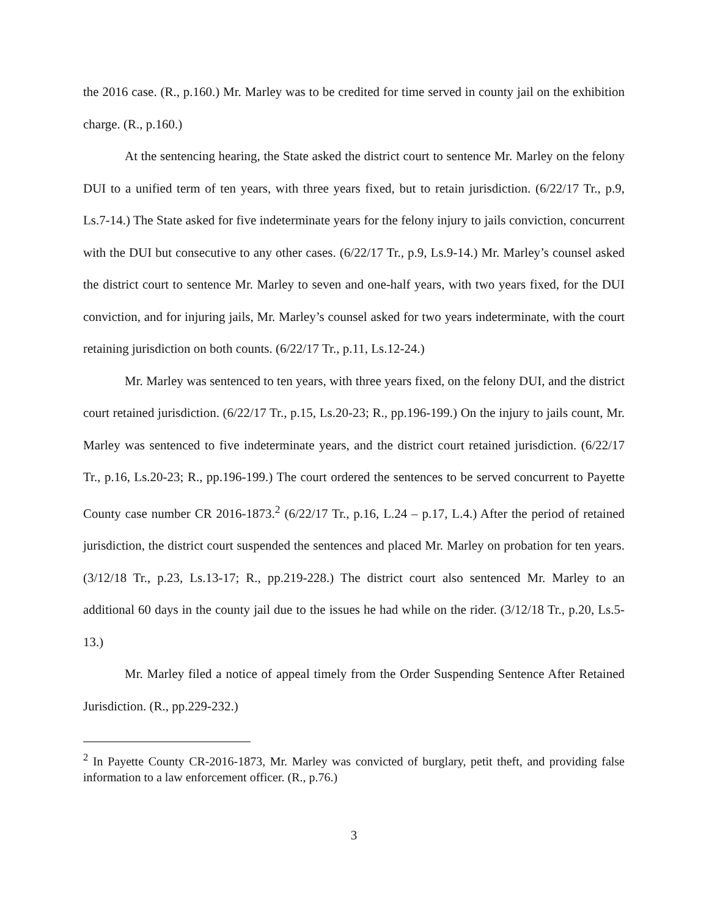the 2016 case. (R., p.160.) Mr. Marley was to be credited for time served in county jail on the exhibition charge. (R., p.160.)
At the sentencing hearing, the State asked the district court to sentence Mr. Marley on the felony DUI to a unified term of ten years, with three years fixed, but to retain jurisdiction. (6/22/17 Tr., p.9, Ls.7-14.) The State asked for five indeterminate years for the felony injury to jails conviction, concurrent with the DUI but consecutive to any other cases. (6/22/17 Tr., p.9, Ls.9-14.) Mr. Marley’s counsel asked the district court to sentence Mr. Marley to seven and one-half years, with two years fixed, for the DUI conviction, and for injuring jails, Mr. Marley’s counsel asked for two years indeterminate, with the court retaining jurisdiction on both counts. (6/22/17 Tr., p.11, Ls.12-24.)
Mr. Marley was sentenced to ten years, with three years fixed, on the felony DUI, and the district court retained jurisdiction. (6/22/17 Tr., p.15, Ls.20-23; R., pp.196-199.) On the injury to jails count, Mr. Marley was sentenced to five indeterminate years, and the district court retained jurisdiction. (6/22/17 Tr., p.16, Ls.20-23; R., pp.196-199.) The court ordered the sentences to be served concurrent to Payette County case number CR 2016-1873.<sup>2</sup> (6/22/17 Tr., p.16, L.24 – p.17, L.4.) After the period of retained jurisdiction, the district court suspended the sentences and placed Mr. Marley on probation for ten years. (3/12/18 Tr., p.23, Ls.13-17; R., pp.219-228.) The district court also sentenced Mr. Marley to an additional 60 days in the county jail due to the issues he had while on the rider. (3/12/18 Tr., p.20, Ls.5-13.)
Mr. Marley filed a notice of appeal timely from the Order Suspending Sentence After Retained Jurisdiction. (R., pp.229-232.)
<sup>2</sup> In Payette County CR-2016-1873, Mr. Marley was convicted of burglary, petit theft, and providing false information to a law enforcement officer. (R., p.76.)
3